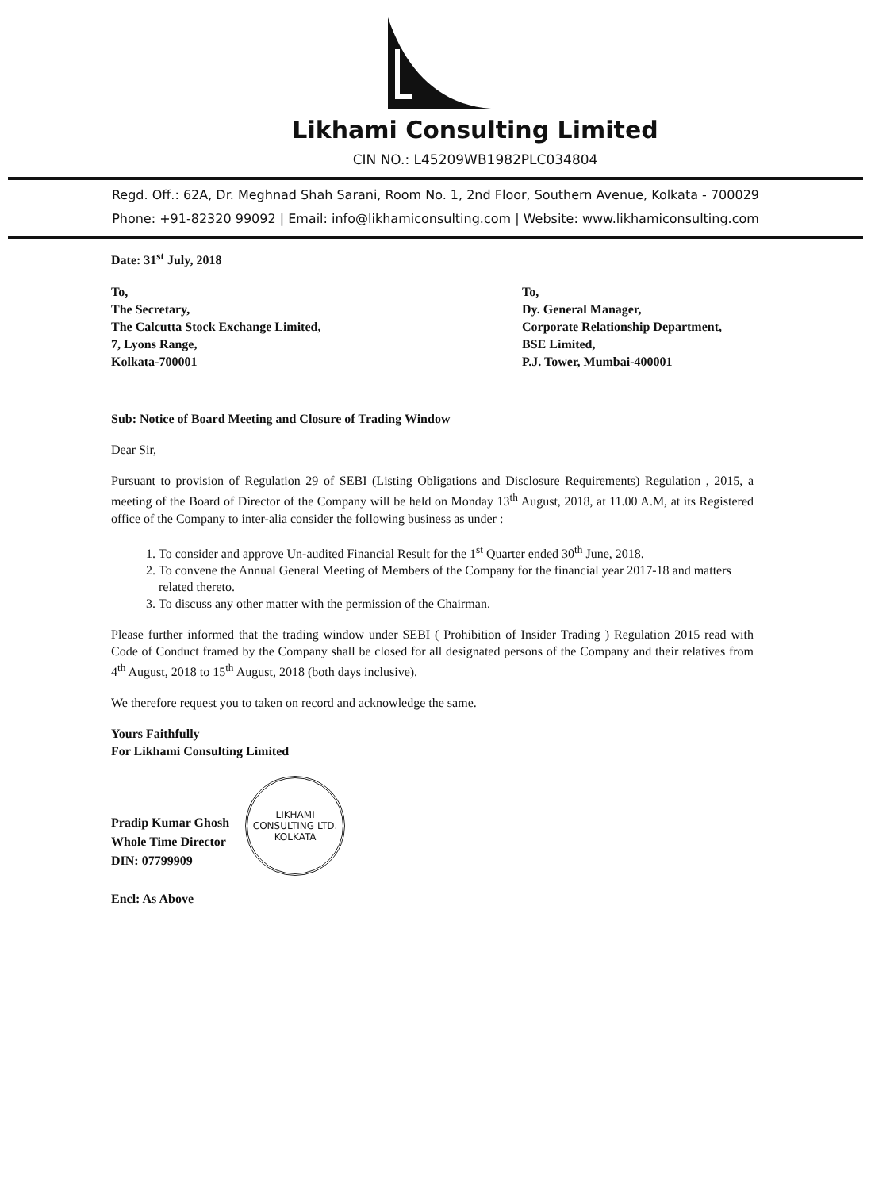Likhami Consulting Limited
CIN NO.: L45209WB1982PLC034804
Regd. Off.: 62A, Dr. Meghnad Shah Sarani, Room No. 1, 2nd Floor, Southern Avenue, Kolkata - 700029
Phone: +91-82320 99092 | Email: info@likhamiconsulting.com | Website: www.likhamiconsulting.com
Date: 31<sup>st</sup> July, 2018
To,
The Secretary,
The Calcutta Stock Exchange Limited,
7, Lyons Range,
Kolkata-700001
To,
Dy. General Manager,
Corporate Relationship Department,
BSE Limited,
P.J. Tower, Mumbai-400001
Sub: Notice of Board Meeting and Closure of Trading Window
Dear Sir,
Pursuant to provision of Regulation 29 of SEBI (Listing Obligations and Disclosure Requirements) Regulation , 2015, a meeting of the Board of Director of the Company will be held on Monday 13<sup>th</sup> August, 2018, at 11.00 A.M, at its Registered office of the Company to inter-alia consider the following business as under :
1. To consider and approve Un-audited Financial Result for the 1<sup>st</sup> Quarter ended 30<sup>th</sup> June, 2018.
2. To convene the Annual General Meeting of Members of the Company for the financial year 2017-18 and matters related thereto.
3. To discuss any other matter with the permission of the Chairman.
Please further informed that the trading window under SEBI ( Prohibition of Insider Trading ) Regulation 2015 read with Code of Conduct framed by the Company shall be closed for all designated persons of the Company and their relatives from 4<sup>th</sup> August, 2018 to 15<sup>th</sup> August, 2018 (both days inclusive).
We therefore request you to taken on record and acknowledge the same.
Yours Faithfully
For Likhami Consulting Limited
Pradip Kumar Ghosh
Whole Time Director
DIN: 07799909
LIKHAMI CONSULTING LTD.
KOLKATA
Encl: As Above